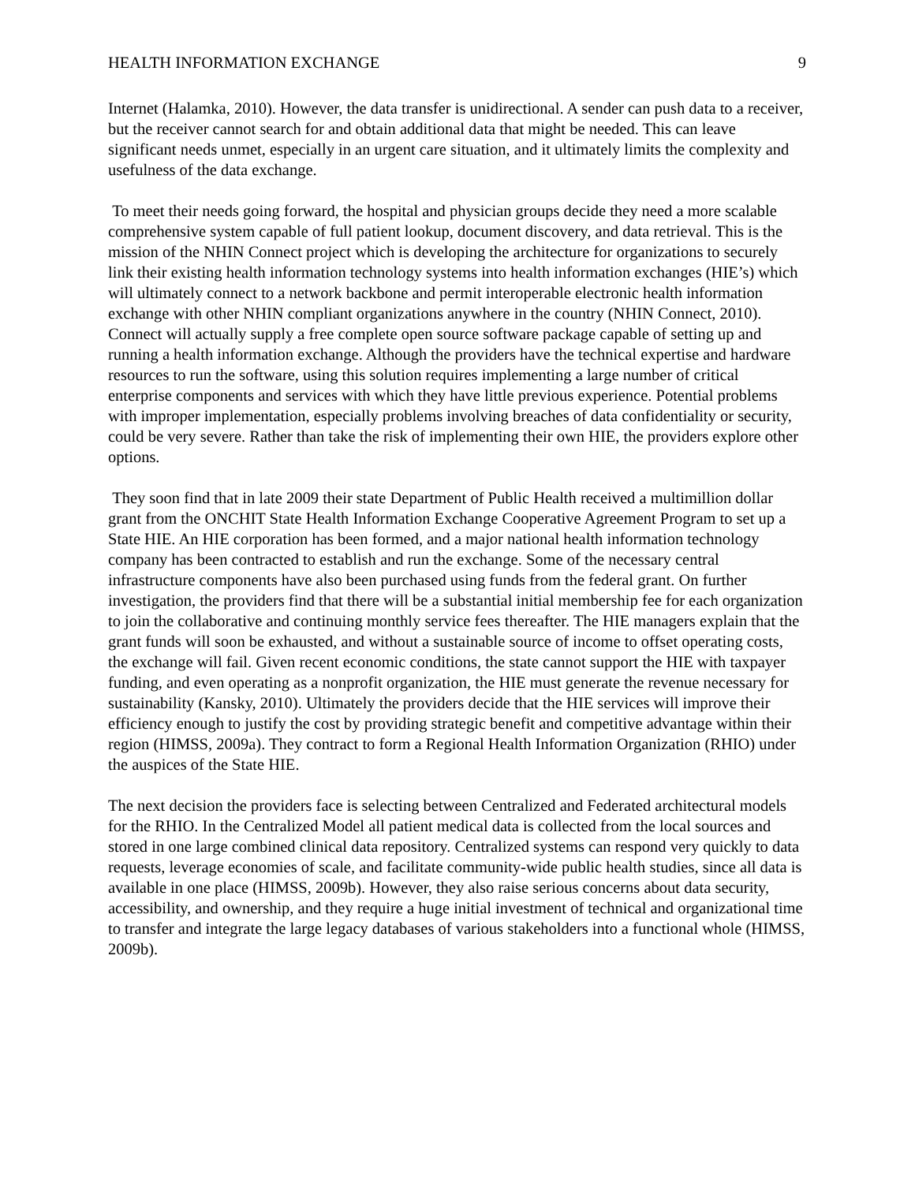HEALTH INFORMATION EXCHANGE 9
Internet (Halamka, 2010). However, the data transfer is unidirectional. A sender can push data to a receiver, but the receiver cannot search for and obtain additional data that might be needed. This can leave significant needs unmet, especially in an urgent care situation, and it ultimately limits the complexity and usefulness of the data exchange.
To meet their needs going forward, the hospital and physician groups decide they need a more scalable comprehensive system capable of full patient lookup, document discovery, and data retrieval. This is the mission of the NHIN Connect project which is developing the architecture for organizations to securely link their existing health information technology systems into health information exchanges (HIE’s) which will ultimately connect to a network backbone and permit interoperable electronic health information exchange with other NHIN compliant organizations anywhere in the country (NHIN Connect, 2010). Connect will actually supply a free complete open source software package capable of setting up and running a health information exchange. Although the providers have the technical expertise and hardware resources to run the software, using this solution requires implementing a large number of critical enterprise components and services with which they have little previous experience. Potential problems with improper implementation, especially problems involving breaches of data confidentiality or security, could be very severe. Rather than take the risk of implementing their own HIE, the providers explore other options.
They soon find that in late 2009 their state Department of Public Health received a multimillion dollar grant from the ONCHIT State Health Information Exchange Cooperative Agreement Program to set up a State HIE. An HIE corporation has been formed, and a major national health information technology company has been contracted to establish and run the exchange. Some of the necessary central infrastructure components have also been purchased using funds from the federal grant. On further investigation, the providers find that there will be a substantial initial membership fee for each organization to join the collaborative and continuing monthly service fees thereafter. The HIE managers explain that the grant funds will soon be exhausted, and without a sustainable source of income to offset operating costs, the exchange will fail. Given recent economic conditions, the state cannot support the HIE with taxpayer funding, and even operating as a nonprofit organization, the HIE must generate the revenue necessary for sustainability (Kansky, 2010). Ultimately the providers decide that the HIE services will improve their efficiency enough to justify the cost by providing strategic benefit and competitive advantage within their region (HIMSS, 2009a). They contract to form a Regional Health Information Organization (RHIO) under the auspices of the State HIE.
The next decision the providers face is selecting between Centralized and Federated architectural models for the RHIO. In the Centralized Model all patient medical data is collected from the local sources and stored in one large combined clinical data repository. Centralized systems can respond very quickly to data requests, leverage economies of scale, and facilitate community-wide public health studies, since all data is available in one place (HIMSS, 2009b). However, they also raise serious concerns about data security, accessibility, and ownership, and they require a huge initial investment of technical and organizational time to transfer and integrate the large legacy databases of various stakeholders into a functional whole (HIMSS, 2009b).